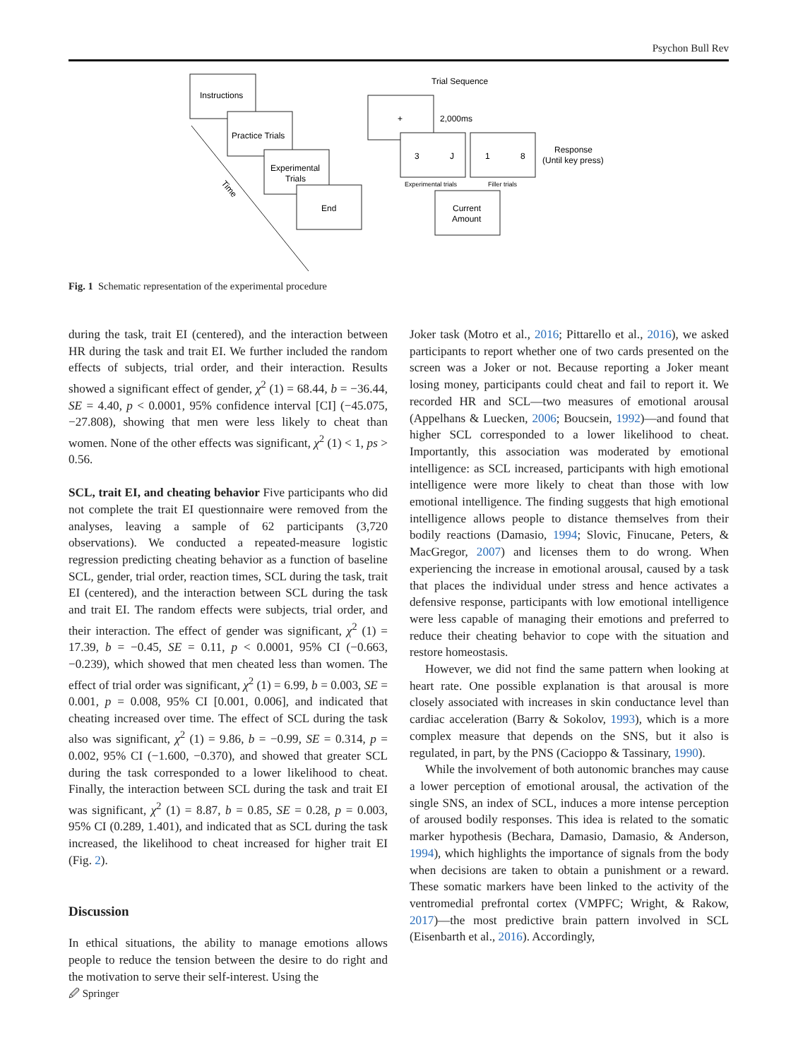Psychon Bull Rev
Instructions
Practice Trials
Experimental
Trials
End
Time
Trial Sequence
+
2,000ms
3
J
1
8
Response
(Until key press)
Experimental trials
Filler trials
Current
Amount
Fig. 1 Schematic representation of the experimental procedure
during the task, trait EI (centered), and the interaction between HR during the task and trait EI. We further included the random effects of subjects, trial order, and their interaction. Results showed a significant effect of gender, χ<sup>2</sup> (1) = 68.44, b = −36.44, SE = 4.40, p < 0.0001, 95% confidence interval [CI] (−45.075, −27.808), showing that men were less likely to cheat than women. None of the other effects was significant, χ<sup>2</sup> (1) < 1, ps > 0.56.
SCL, trait EI, and cheating behavior Five participants who did not complete the trait EI questionnaire were removed from the analyses, leaving a sample of 62 participants (3,720 observations). We conducted a repeated-measure logistic regression predicting cheating behavior as a function of baseline SCL, gender, trial order, reaction times, SCL during the task, trait EI (centered), and the interaction between SCL during the task and trait EI. The random effects were subjects, trial order, and their interaction. The effect of gender was significant, χ<sup>2</sup> (1) = 17.39, b = −0.45, SE = 0.11, p < 0.0001, 95% CI (−0.663, −0.239), which showed that men cheated less than women. The effect of trial order was significant, χ<sup>2</sup> (1) = 6.99, b = 0.003, SE = 0.001, p = 0.008, 95% CI [0.001, 0.006], and indicated that cheating increased over time. The effect of SCL during the task also was significant, χ<sup>2</sup> (1) = 9.86, b = −0.99, SE = 0.314, p = 0.002, 95% CI (−1.600, −0.370), and showed that greater SCL during the task corresponded to a lower likelihood to cheat. Finally, the interaction between SCL during the task and trait EI was significant, χ<sup>2</sup> (1) = 8.87, b = 0.85, SE = 0.28, p = 0.003, 95% CI (0.289, 1.401), and indicated that as SCL during the task increased, the likelihood to cheat increased for higher trait EI (Fig. 2).
Discussion
In ethical situations, the ability to manage emotions allows people to reduce the tension between the desire to do right and the motivation to serve their self-interest. Using the
Joker task (Motro et al., 2016; Pittarello et al., 2016), we asked participants to report whether one of two cards presented on the screen was a Joker or not. Because reporting a Joker meant losing money, participants could cheat and fail to report it. We recorded HR and SCL—two measures of emotional arousal (Appelhans & Luecken, 2006; Boucsein, 1992)—and found that higher SCL corresponded to a lower likelihood to cheat. Importantly, this association was moderated by emotional intelligence: as SCL increased, participants with high emotional intelligence were more likely to cheat than those with low emotional intelligence. The finding suggests that high emotional intelligence allows people to distance themselves from their bodily reactions (Damasio, 1994; Slovic, Finucane, Peters, & MacGregor, 2007) and licenses them to do wrong. When experiencing the increase in emotional arousal, caused by a task that places the individual under stress and hence activates a defensive response, participants with low emotional intelligence were less capable of managing their emotions and preferred to reduce their cheating behavior to cope with the situation and restore homeostasis.
However, we did not find the same pattern when looking at heart rate. One possible explanation is that arousal is more closely associated with increases in skin conductance level than cardiac acceleration (Barry & Sokolov, 1993), which is a more complex measure that depends on the SNS, but it also is regulated, in part, by the PNS (Cacioppo & Tassinary, 1990).
While the involvement of both autonomic branches may cause a lower perception of emotional arousal, the activation of the single SNS, an index of SCL, induces a more intense perception of aroused bodily responses. This idea is related to the somatic marker hypothesis (Bechara, Damasio, Damasio, & Anderson, 1994), which highlights the importance of signals from the body when decisions are taken to obtain a punishment or a reward. These somatic markers have been linked to the activity of the ventromedial prefrontal cortex (VMPFC; Wright, & Rakow, 2017)—the most predictive brain pattern involved in SCL (Eisenbarth et al., 2016). Accordingly,
🖉 Springer